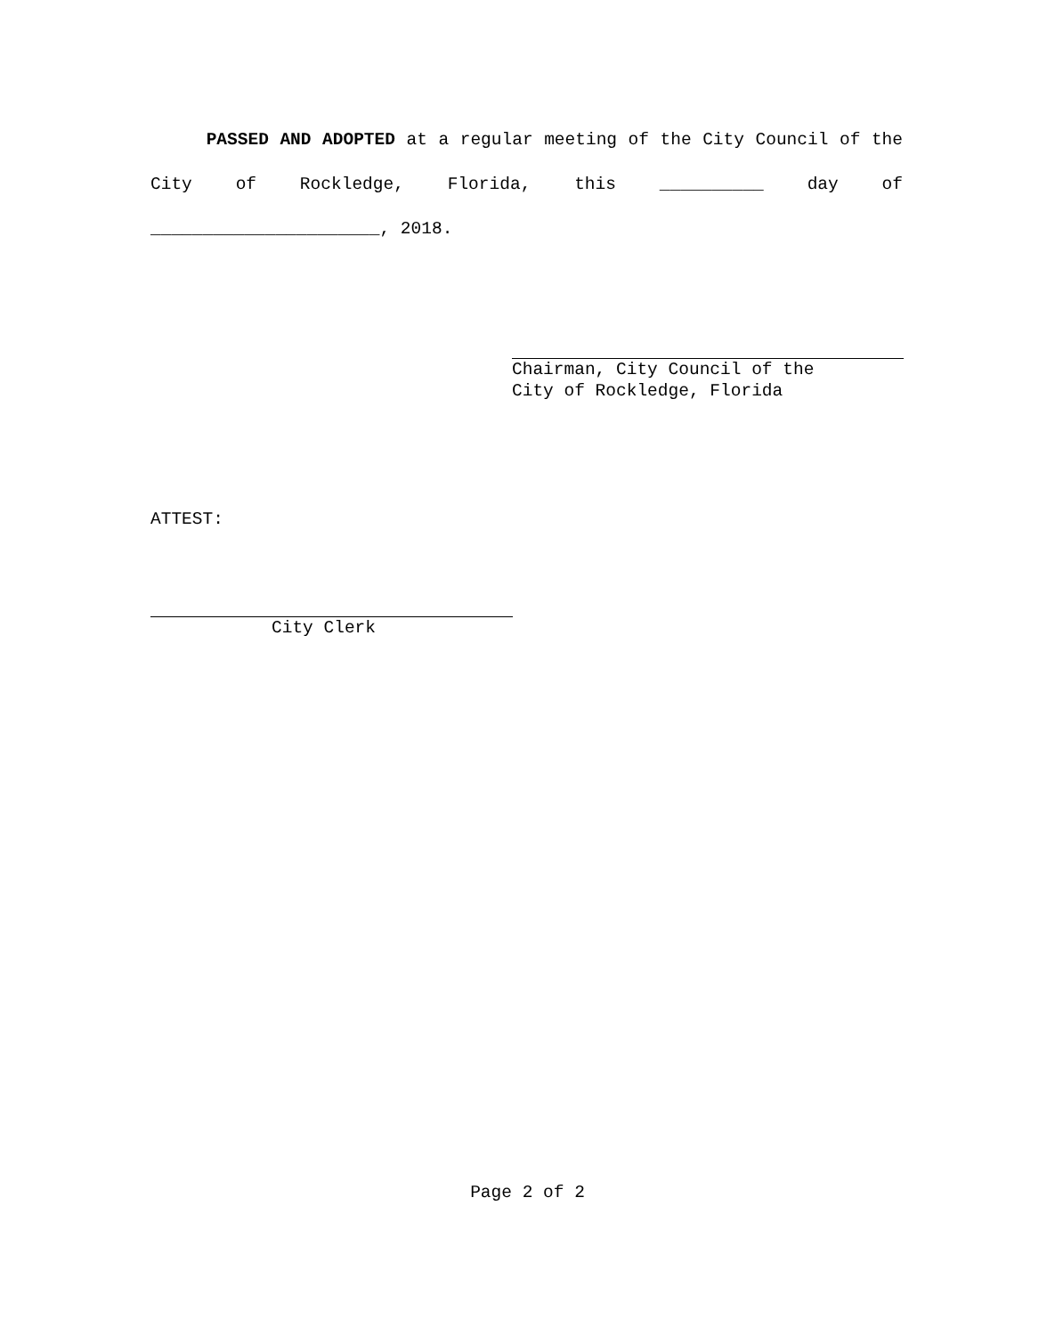PASSED AND ADOPTED at a regular meeting of the City Council of the City of Rockledge, Florida, this __________ day of ______________________, 2018.
Chairman, City Council of the
City of Rockledge, Florida
ATTEST:
City Clerk
Page 2 of 2